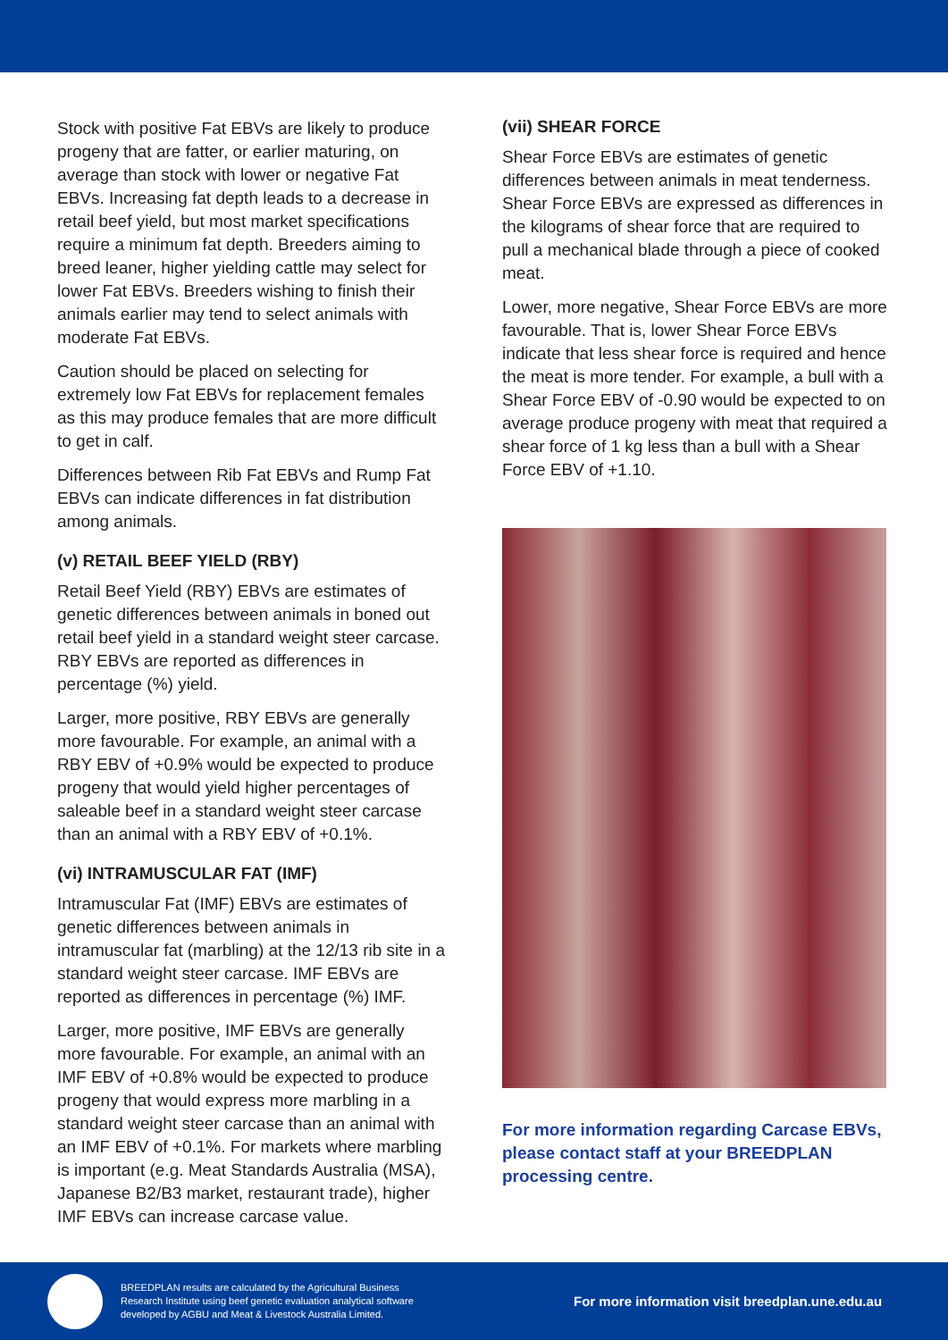Stock with positive Fat EBVs are likely to produce progeny that are fatter, or earlier maturing, on average than stock with lower or negative Fat EBVs. Increasing fat depth leads to a decrease in retail beef yield, but most market specifications require a minimum fat depth. Breeders aiming to breed leaner, higher yielding cattle may select for lower Fat EBVs. Breeders wishing to finish their animals earlier may tend to select animals with moderate Fat EBVs.
Caution should be placed on selecting for extremely low Fat EBVs for replacement females as this may produce females that are more difficult to get in calf.
Differences between Rib Fat EBVs and Rump Fat EBVs can indicate differences in fat distribution among animals.
(v) RETAIL BEEF YIELD (RBY)
Retail Beef Yield (RBY) EBVs are estimates of genetic differences between animals in boned out retail beef yield in a standard weight steer carcase. RBY EBVs are reported as differences in percentage (%) yield.
Larger, more positive, RBY EBVs are generally more favourable. For example, an animal with a RBY EBV of +0.9% would be expected to produce progeny that would yield higher percentages of saleable beef in a standard weight steer carcase than an animal with a RBY EBV of +0.1%.
(vi) INTRAMUSCULAR FAT (IMF)
Intramuscular Fat (IMF) EBVs are estimates of genetic differences between animals in intramuscular fat (marbling) at the 12/13 rib site in a standard weight steer carcase. IMF EBVs are reported as differences in percentage (%) IMF.
Larger, more positive, IMF EBVs are generally more favourable. For example, an animal with an IMF EBV of +0.8% would be expected to produce progeny that would express more marbling in a standard weight steer carcase than an animal with an IMF EBV of +0.1%. For markets where marbling is important (e.g. Meat Standards Australia (MSA), Japanese B2/B3 market, restaurant trade), higher IMF EBVs can increase carcase value.
(vii) SHEAR FORCE
Shear Force EBVs are estimates of genetic differences between animals in meat tenderness. Shear Force EBVs are expressed as differences in the kilograms of shear force that are required to pull a mechanical blade through a piece of cooked meat.
Lower, more negative, Shear Force EBVs are more favourable. That is, lower Shear Force EBVs indicate that less shear force is required and hence the meat is more tender. For example, a bull with a Shear Force EBV of -0.90 would be expected to on average produce progeny with meat that required a shear force of 1 kg less than a bull with a Shear Force EBV of +1.10.
For more information regarding Carcase EBVs, please contact staff at your BREEDPLAN processing centre.
BREEDPLAN results are calculated by the Agricultural Business Research Institute using beef genetic evaluation analytical software developed by AGBU and Meat & Livestock Australia Limited.
For more information visit breedplan.une.edu.au